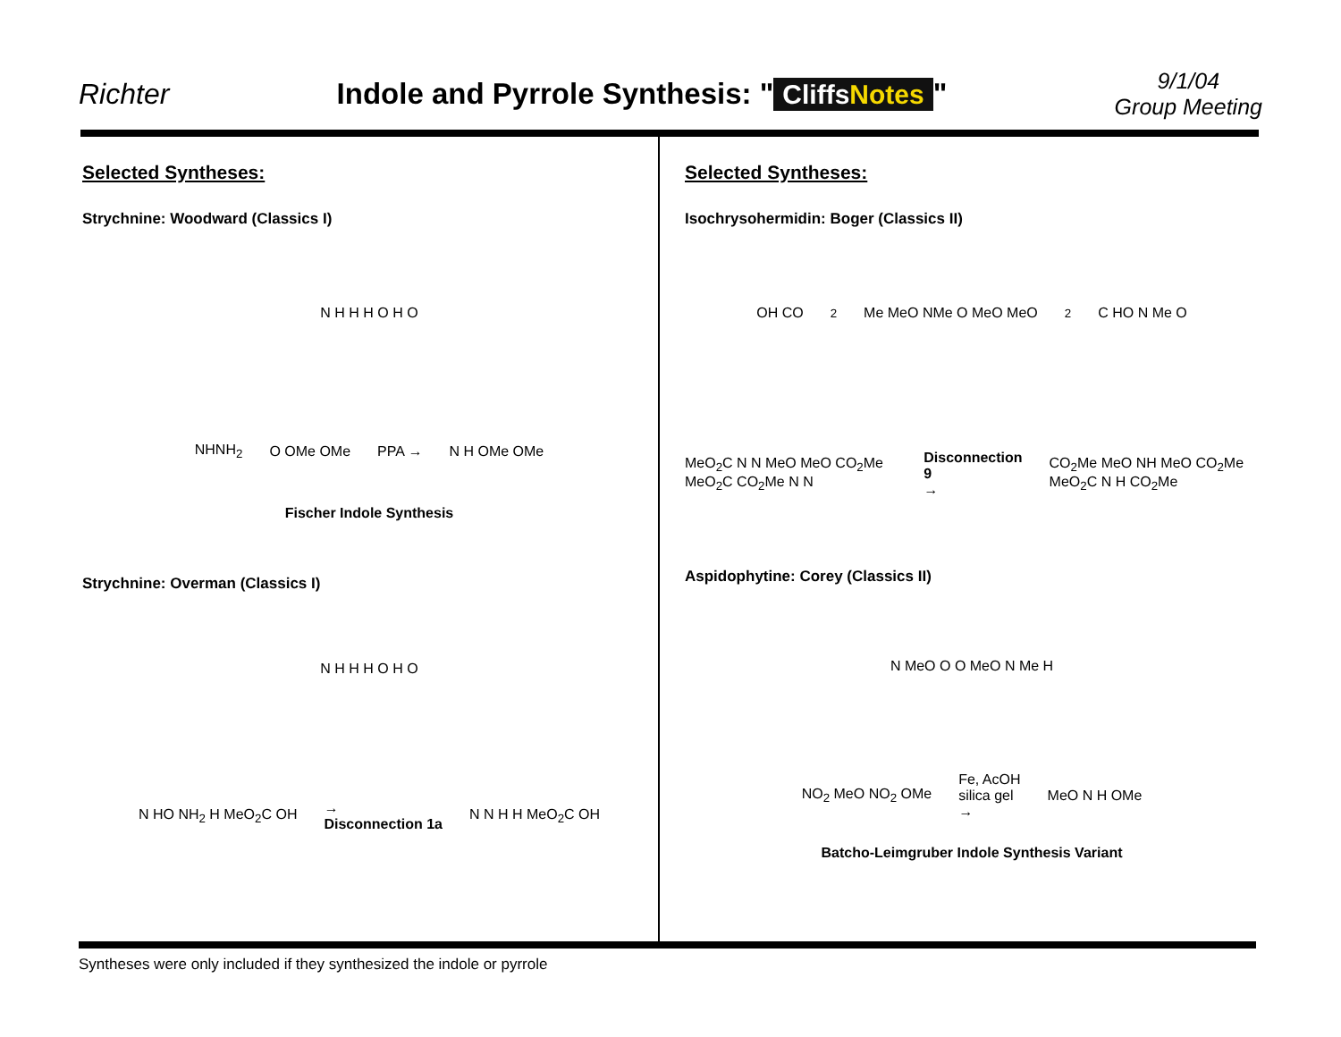Richter
Indole and Pyrrole Synthesis: " CliffsNotes "
9/1/04
Group Meeting
Selected Syntheses:
Strychnine: Woodward (Classics I)
N H H H O H O
NHNH<sub>2</sub> O OMe OMe PPA → N H OMe OMe
Fischer Indole Synthesis
Strychnine: Overman (Classics I)
N H H H O H O
N HO NH<sub>2</sub> H MeO<sub>2</sub>C OH →
Disconnection 1a N N H H MeO<sub>2</sub>C OH
Selected Syntheses:
Isochrysohermidin: Boger (Classics II)
OH CO<sub>2</sub>Me MeO NMe O MeO MeO<sub>2</sub>C HO N Me O
MeO<sub>2</sub>C N N MeO MeO CO<sub>2</sub>Me MeO<sub>2</sub>C CO<sub>2</sub>Me N N Disconnection 9
→ CO<sub>2</sub>Me MeO NH MeO CO<sub>2</sub>Me MeO<sub>2</sub>C N H CO<sub>2</sub>Me
Aspidophytine: Corey (Classics II)
N MeO O O MeO N Me H
NO<sub>2</sub> MeO NO<sub>2</sub> OMe Fe, AcOH
silica gel
→ MeO N H OMe
Batcho-Leimgruber Indole Synthesis Variant
Syntheses were only included if they synthesized the indole or pyrrole